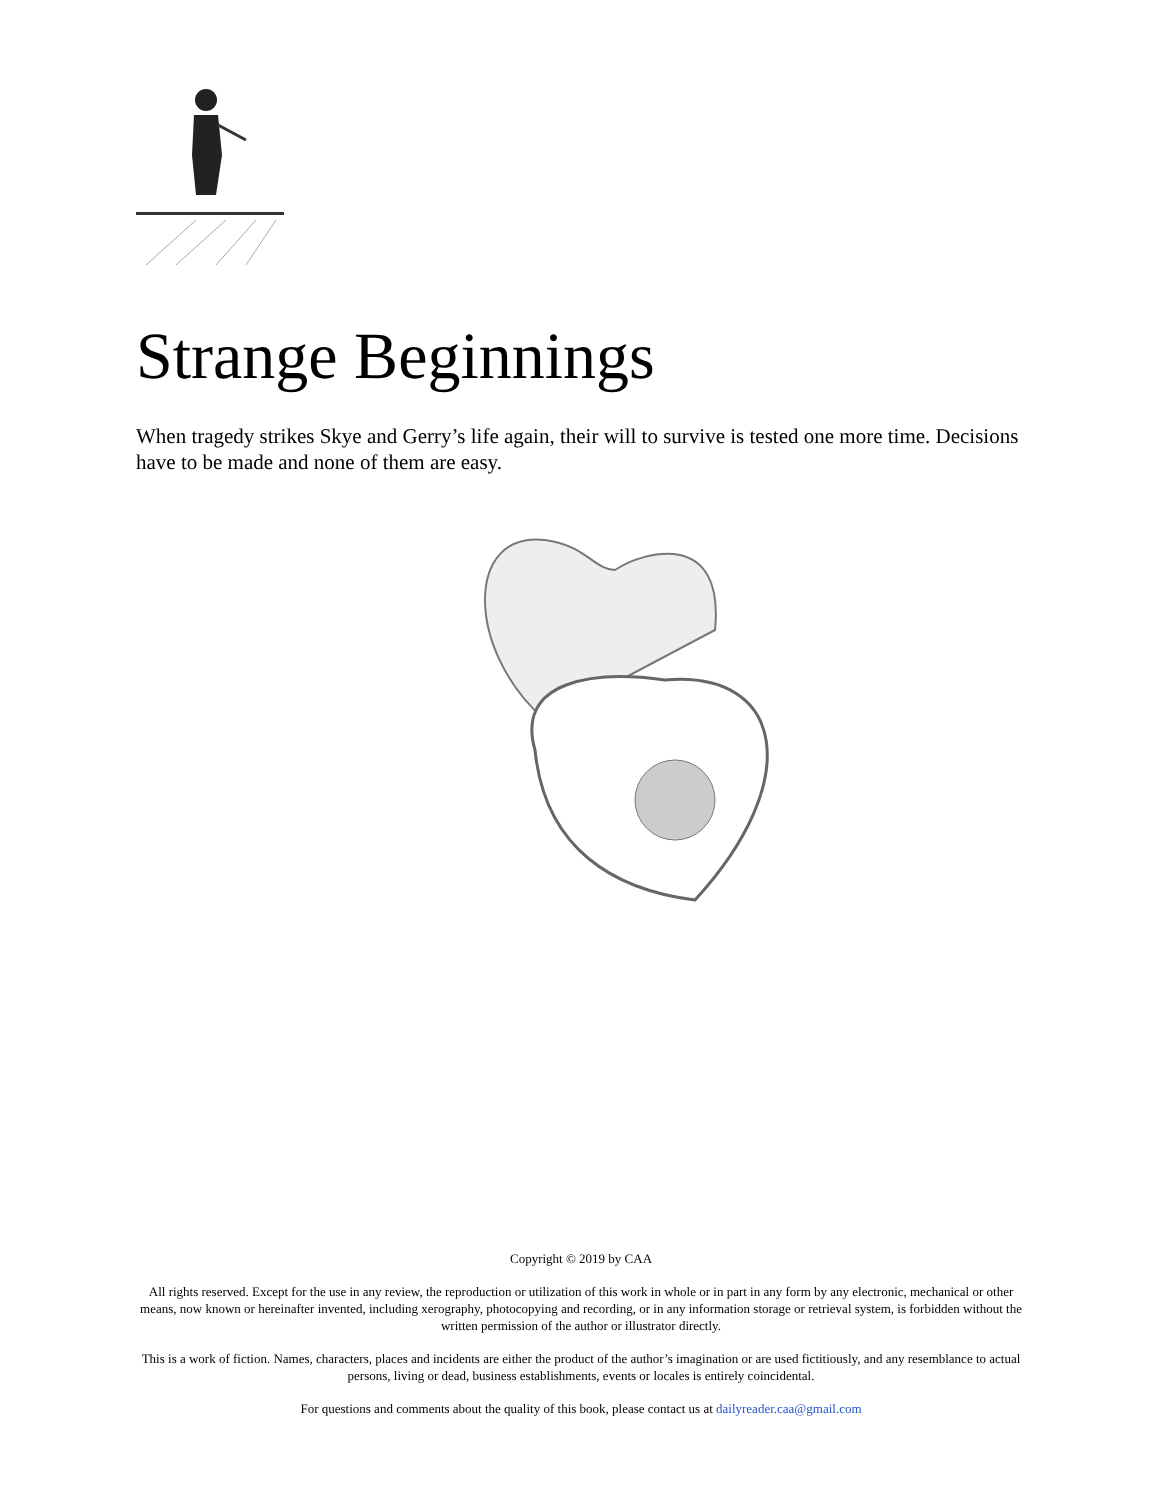Strange Beginnings
When tragedy strikes Skye and Gerry’s life again, their will to survive is tested one more time. Decisions have to be made and none of them are easy.
Copyright © 2019 by CAA
All rights reserved. Except for the use in any review, the reproduction or utilization of this work in whole or in part in any form by any electronic, mechanical or other means, now known or hereinafter invented, including xerography, photocopying and recording, or in any information storage or retrieval system, is forbidden without the written permission of the author or illustrator directly.
This is a work of fiction. Names, characters, places and incidents are either the product of the author’s imagination or are used fictitiously, and any resemblance to actual persons, living or dead, business establishments, events or locales is entirely coincidental.
For questions and comments about the quality of this book, please contact us at dailyreader.caa@gmail.com